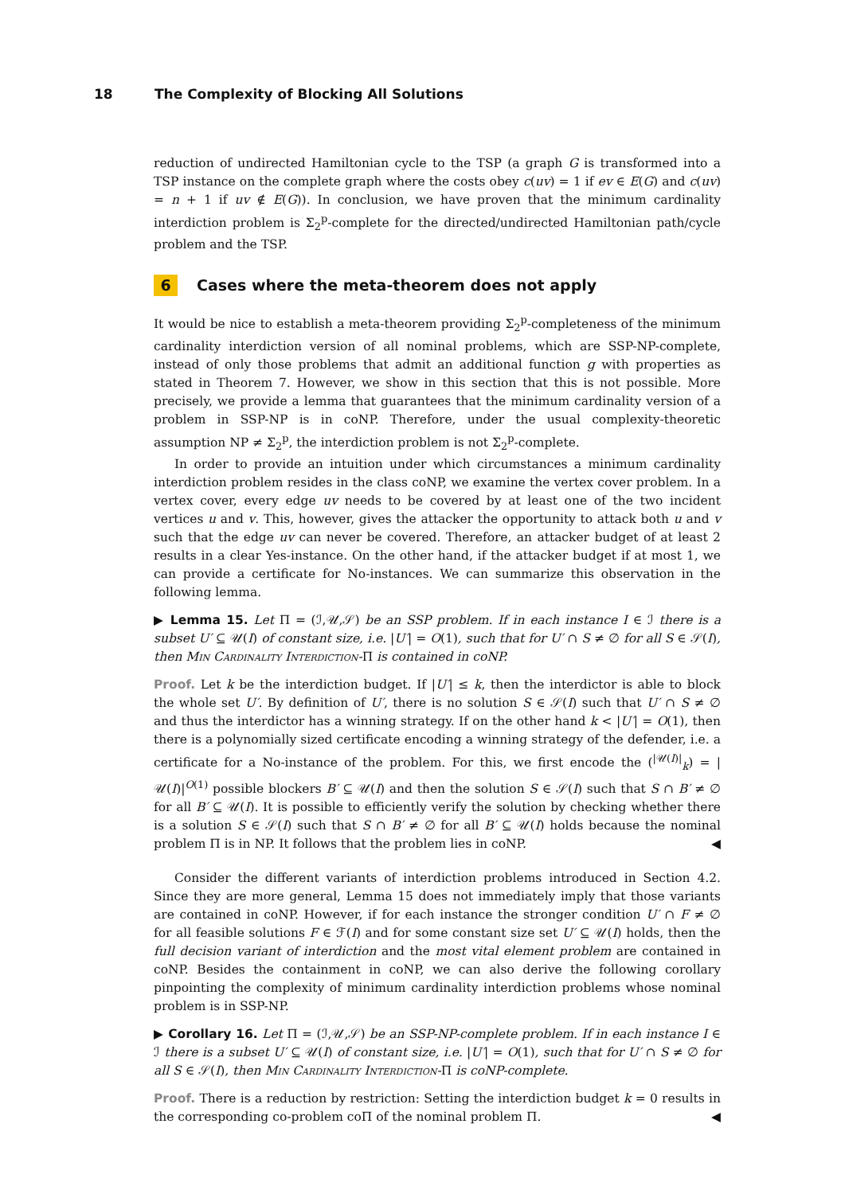18 The Complexity of Blocking All Solutions
reduction of undirected Hamiltonian cycle to the TSP (a graph G is transformed into a TSP instance on the complete graph where the costs obey c(uv) = 1 if ev ∈ E(G) and c(uv) = n + 1 if uv ∉ E(G)). In conclusion, we have proven that the minimum cardinality interdiction problem is Σ<sub>2</sub><sup>p</sup>-complete for the directed/undirected Hamiltonian path/cycle problem and the TSP.
6 Cases where the meta-theorem does not apply
It would be nice to establish a meta-theorem providing Σ<sub>2</sub><sup>p</sup>-completeness of the minimum cardinality interdiction version of all nominal problems, which are SSP-NP-complete, instead of only those problems that admit an additional function g with properties as stated in Theorem 7. However, we show in this section that this is not possible. More precisely, we provide a lemma that guarantees that the minimum cardinality version of a problem in SSP-NP is in coNP. Therefore, under the usual complexity-theoretic assumption NP ≠ Σ<sub>2</sub><sup>p</sup>, the interdiction problem is not Σ<sub>2</sub><sup>p</sup>-complete.
In order to provide an intuition under which circumstances a minimum cardinality interdiction problem resides in the class coNP, we examine the vertex cover problem. In a vertex cover, every edge uv needs to be covered by at least one of the two incident vertices u and v. This, however, gives the attacker the opportunity to attack both u and v such that the edge uv can never be covered. Therefore, an attacker budget of at least 2 results in a clear Yes-instance. On the other hand, if the attacker budget if at most 1, we can provide a certificate for No-instances. We can summarize this observation in the following lemma.
▶ Lemma 15. Let Π = (ℐ,𝒰,𝒮) be an SSP problem. If in each instance I ∈ ℐ there is a subset U′ ⊆ 𝒰(I) of constant size, i.e. |U′| = O(1), such that for U′ ∩ S ≠ ∅ for all S ∈ 𝒮(I), then Min Cardinality Interdiction-Π is contained in coNP.
Proof. Let k be the interdiction budget. If |U′| ≤ k, then the interdictor is able to block the whole set U′. By definition of U′, there is no solution S ∈ 𝒮(I) such that U′ ∩ S ≠ ∅ and thus the interdictor has a winning strategy. If on the other hand k < |U′| = O(1), then there is a polynomially sized certificate encoding a winning strategy of the defender, i.e. a certificate for a No-instance of the problem. For this, we first encode the (<sup>|𝒰(I)|</sup><sub>k</sub>) = |𝒰(I)|<sup>O(1)</sup> possible blockers B′ ⊆ 𝒰(I) and then the solution S ∈ 𝒮(I) such that S ∩ B′ ≠ ∅ for all B′ ⊆ 𝒰(I). It is possible to efficiently verify the solution by checking whether there is a solution S ∈ 𝒮(I) such that S ∩ B′ ≠ ∅ for all B′ ⊆ 𝒰(I) holds because the nominal problem Π is in NP. It follows that the problem lies in coNP. ◀
Consider the different variants of interdiction problems introduced in Section 4.2. Since they are more general, Lemma 15 does not immediately imply that those variants are contained in coNP. However, if for each instance the stronger condition U′ ∩ F ≠ ∅ for all feasible solutions F ∈ ℱ(I) and for some constant size set U′ ⊆ 𝒰(I) holds, then the full decision variant of interdiction and the most vital element problem are contained in coNP. Besides the containment in coNP, we can also derive the following corollary pinpointing the complexity of minimum cardinality interdiction problems whose nominal problem is in SSP-NP.
▶ Corollary 16. Let Π = (ℐ,𝒰,𝒮) be an SSP-NP-complete problem. If in each instance I ∈ ℐ there is a subset U′ ⊆ 𝒰(I) of constant size, i.e. |U′| = O(1), such that for U′ ∩ S ≠ ∅ for all S ∈ 𝒮(I), then Min Cardinality Interdiction-Π is coNP-complete.
Proof. There is a reduction by restriction: Setting the interdiction budget k = 0 results in the corresponding co-problem coΠ of the nominal problem Π. ◀